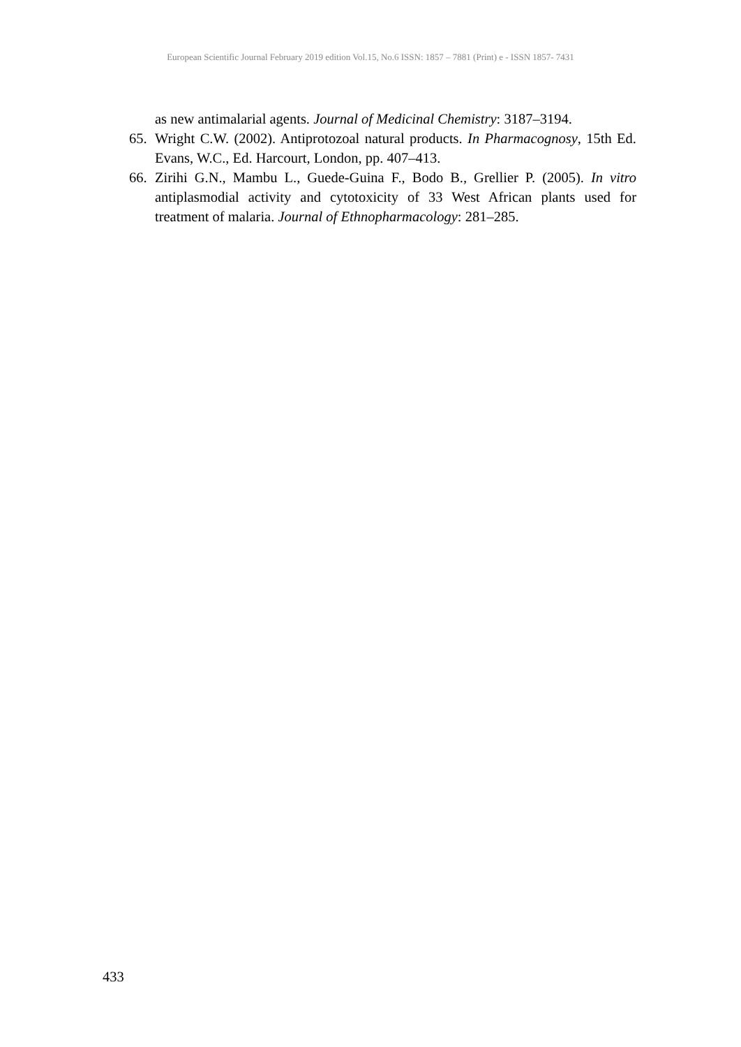European Scientific Journal February 2019 edition Vol.15, No.6 ISSN: 1857 – 7881 (Print) e - ISSN 1857- 7431
as new antimalarial agents. Journal of Medicinal Chemistry: 3187–3194.
65. Wright C.W. (2002). Antiprotozoal natural products. In Pharmacognosy, 15th Ed. Evans, W.C., Ed. Harcourt, London, pp. 407–413.
66. Zirihi G.N., Mambu L., Guede-Guina F., Bodo B., Grellier P. (2005). In vitro antiplasmodial activity and cytotoxicity of 33 West African plants used for treatment of malaria. Journal of Ethnopharmacology: 281–285.
433